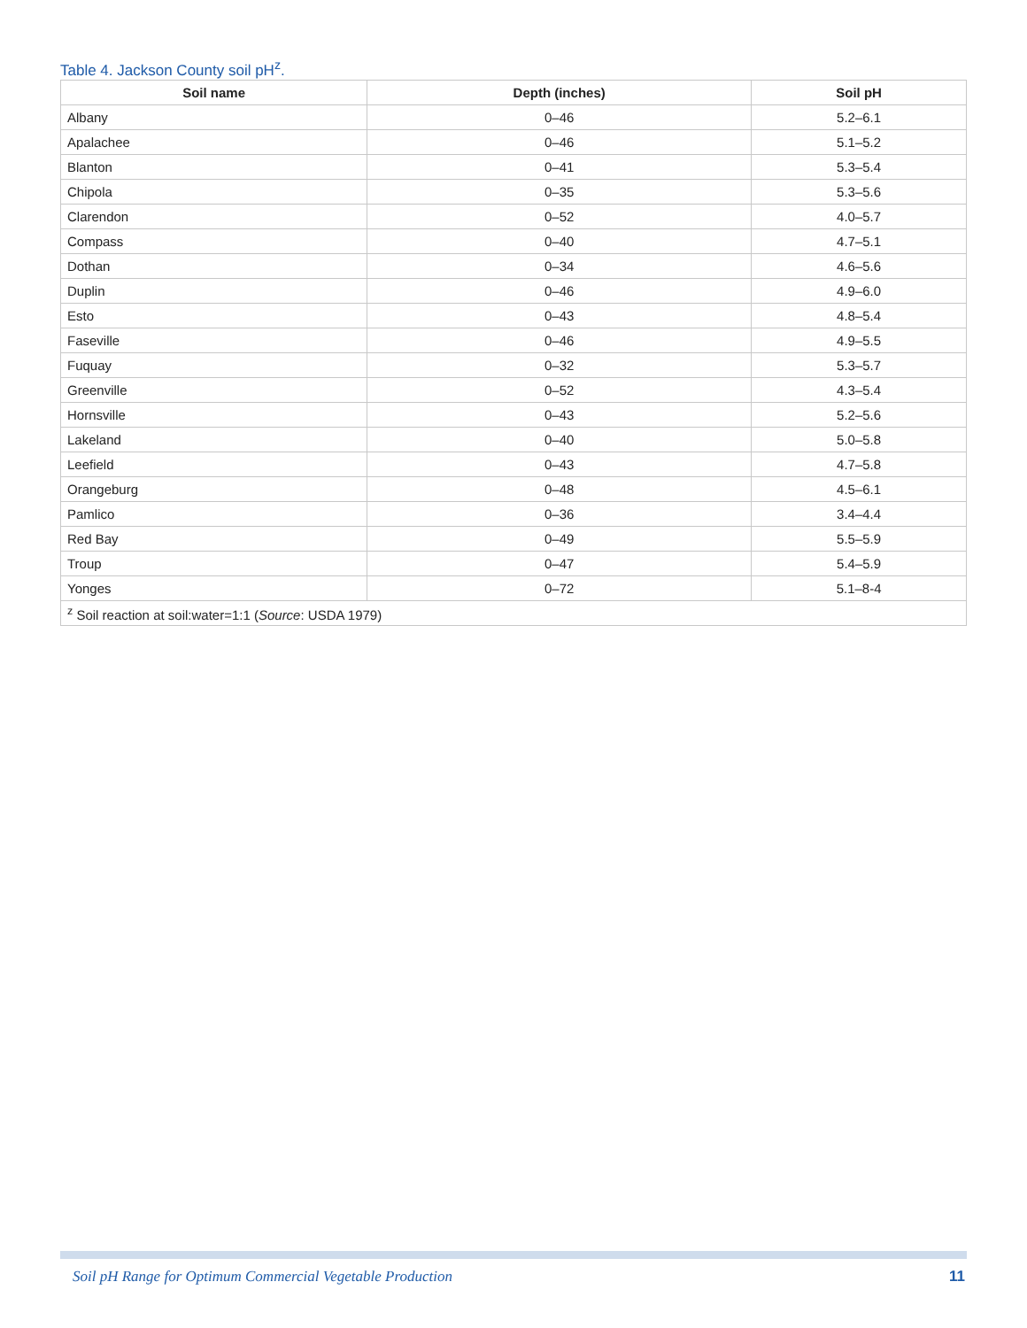Table 4. Jackson County soil pH<sup>z</sup>.
| Soil name | Depth (inches) | Soil pH |
| --- | --- | --- |
| Albany | 0–46 | 5.2–6.1 |
| Apalachee | 0–46 | 5.1–5.2 |
| Blanton | 0–41 | 5.3–5.4 |
| Chipola | 0–35 | 5.3–5.6 |
| Clarendon | 0–52 | 4.0–5.7 |
| Compass | 0–40 | 4.7–5.1 |
| Dothan | 0–34 | 4.6–5.6 |
| Duplin | 0–46 | 4.9–6.0 |
| Esto | 0–43 | 4.8–5.4 |
| Faseville | 0–46 | 4.9–5.5 |
| Fuquay | 0–32 | 5.3–5.7 |
| Greenville | 0–52 | 4.3–5.4 |
| Hornsville | 0–43 | 5.2–5.6 |
| Lakeland | 0–40 | 5.0–5.8 |
| Leefield | 0–43 | 4.7–5.8 |
| Orangeburg | 0–48 | 4.5–6.1 |
| Pamlico | 0–36 | 3.4–4.4 |
| Red Bay | 0–49 | 5.5–5.9 |
| Troup | 0–47 | 5.4–5.9 |
| Yonges | 0–72 | 5.1–8-4 |
| <sup>z</sup> Soil reaction at soil:water=1:1 ( Source : USDA 1979) | | |
Soil pH Range for Optimum Commercial Vegetable Production 11